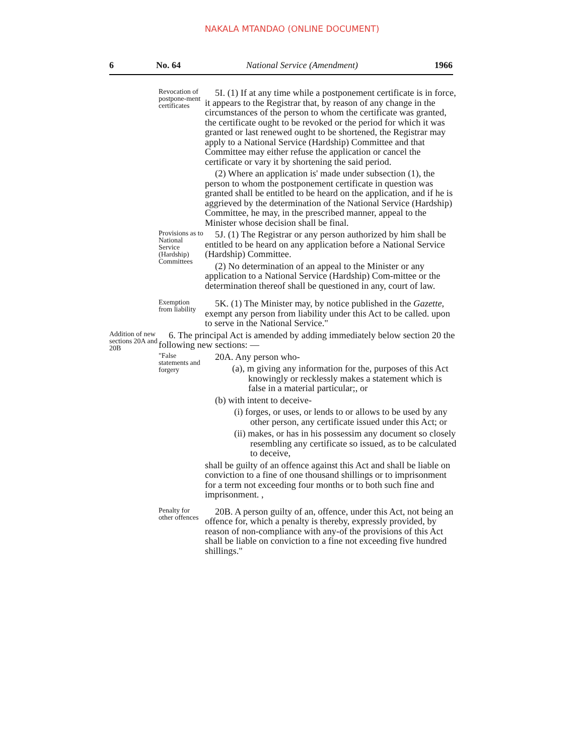NAKALA MTANDAO (ONLINE DOCUMENT)
6 No. 64 National Service (Amendment) 1966
Revocation of postpone-ment certificates
5I. (1) If at any time while a postponement certificate is in force, it appears to the Registrar that, by reason of any change in the circumstances of the person to whom the certificate was granted, the certificate ought to be revoked or the period for which it was granted or last renewed ought to be shortened, the Registrar may apply to a National Service (Hardship) Committee and that Committee may either refuse the application or cancel the certificate or vary it by shortening the said period.
(2) Where an application is' made under subsection (1), the person to whom the postponement certificate in question was granted shall be entitled to be heard on the application, and if he is aggrieved by the determination of the National Service (Hardship) Committee, he may, in the prescribed manner, appeal to the Minister whose decision shall be final.
Provisions as to National Service (Hardship) Committees
5J. (1) The Registrar or any person authorized by him shall be entitled to be heard on any application before a National Service (Hardship) Committee.
(2) No determination of an appeal to the Minister or any application to a National Service (Hardship) Com-mittee or the determination thereof shall be questioned in any, court of law.
Exemption from liability
5K. (1) The Minister may, by notice published in the Gazette, exempt any person from liability under this Act to be called. upon to serve in the National Service."
Addition of new sections 20A and 20B
6. The principal Act is amended by adding immediately below section 20 the following new sections: —
"False statements and forgery
20A. Any person who-
(a), m giving any information for the, purposes of this Act knowingly or recklessly makes a statement which is false in a material particular;, or
(b) with intent to deceive-
(i) forges, or uses, or lends to or allows to be used by any other person, any certificate issued under this Act; or
(ii) makes, or has in his possessim any document so closely resembling any certificate so issued, as to be calculated to deceive,
shall be guilty of an offence against this Act and shall be liable on conviction to a fine of one thousand shillings or to imprisonment for a term not exceeding four months or to both such fine and imprisonment. ,
Penalty for other offences
20B. A person guilty of an, offence, under this Act, not being an offence for, which a penalty is thereby, expressly provided, by reason of non-compliance with any-of the provisions of this Act shall be liable on conviction to a fine not exceeding five hundred shillings."